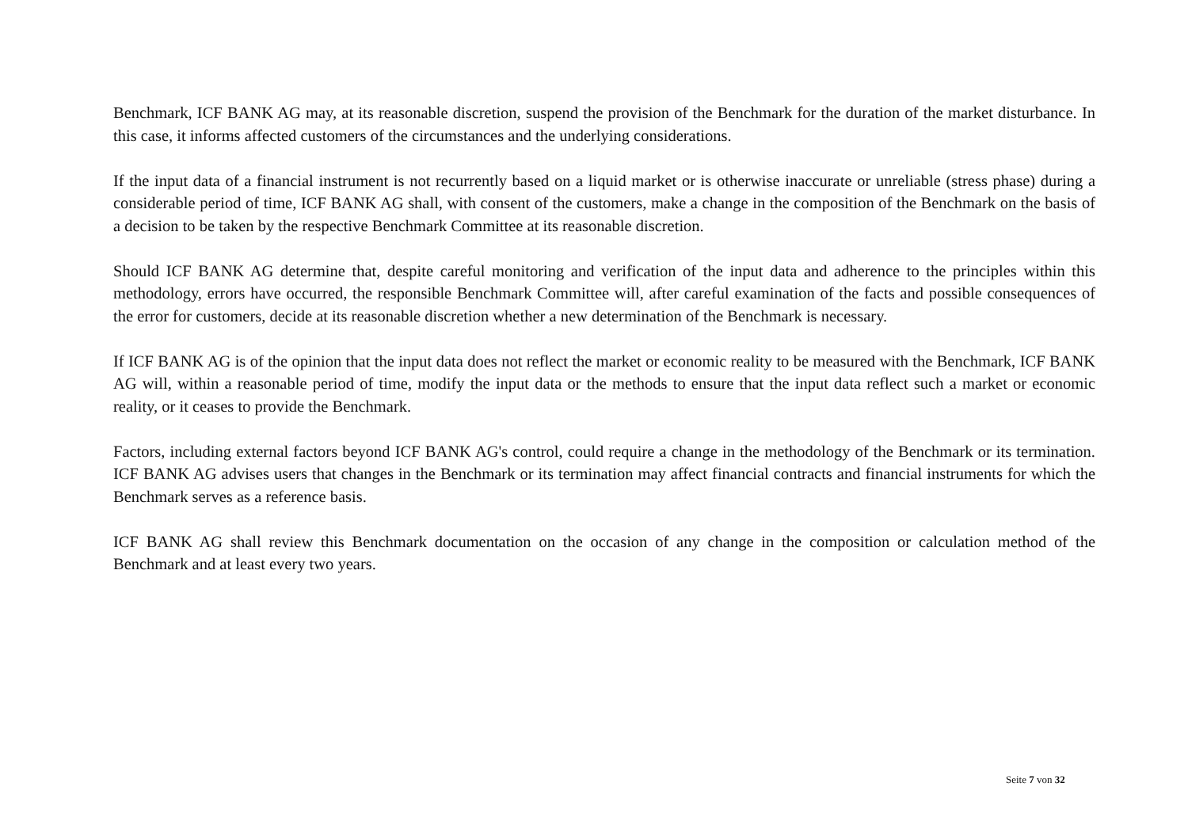Benchmark, ICF BANK AG may, at its reasonable discretion, suspend the provision of the Benchmark for the duration of the market disturbance. In this case, it informs affected customers of the circumstances and the underlying considerations.
If the input data of a financial instrument is not recurrently based on a liquid market or is otherwise inaccurate or unreliable (stress phase) during a considerable period of time, ICF BANK AG shall, with consent of the customers, make a change in the composition of the Benchmark on the basis of a decision to be taken by the respective Benchmark Committee at its reasonable discretion.
Should ICF BANK AG determine that, despite careful monitoring and verification of the input data and adherence to the principles within this methodology, errors have occurred, the responsible Benchmark Committee will, after careful examination of the facts and possible consequences of the error for customers, decide at its reasonable discretion whether a new determination of the Benchmark is necessary.
If ICF BANK AG is of the opinion that the input data does not reflect the market or economic reality to be measured with the Benchmark, ICF BANK AG will, within a reasonable period of time, modify the input data or the methods to ensure that the input data reflect such a market or economic reality, or it ceases to provide the Benchmark.
Factors, including external factors beyond ICF BANK AG's control, could require a change in the methodology of the Benchmark or its termination. ICF BANK AG advises users that changes in the Benchmark or its termination may affect financial contracts and financial instruments for which the Benchmark serves as a reference basis.
ICF BANK AG shall review this Benchmark documentation on the occasion of any change in the composition or calculation method of the Benchmark and at least every two years.
Seite 7 von 32